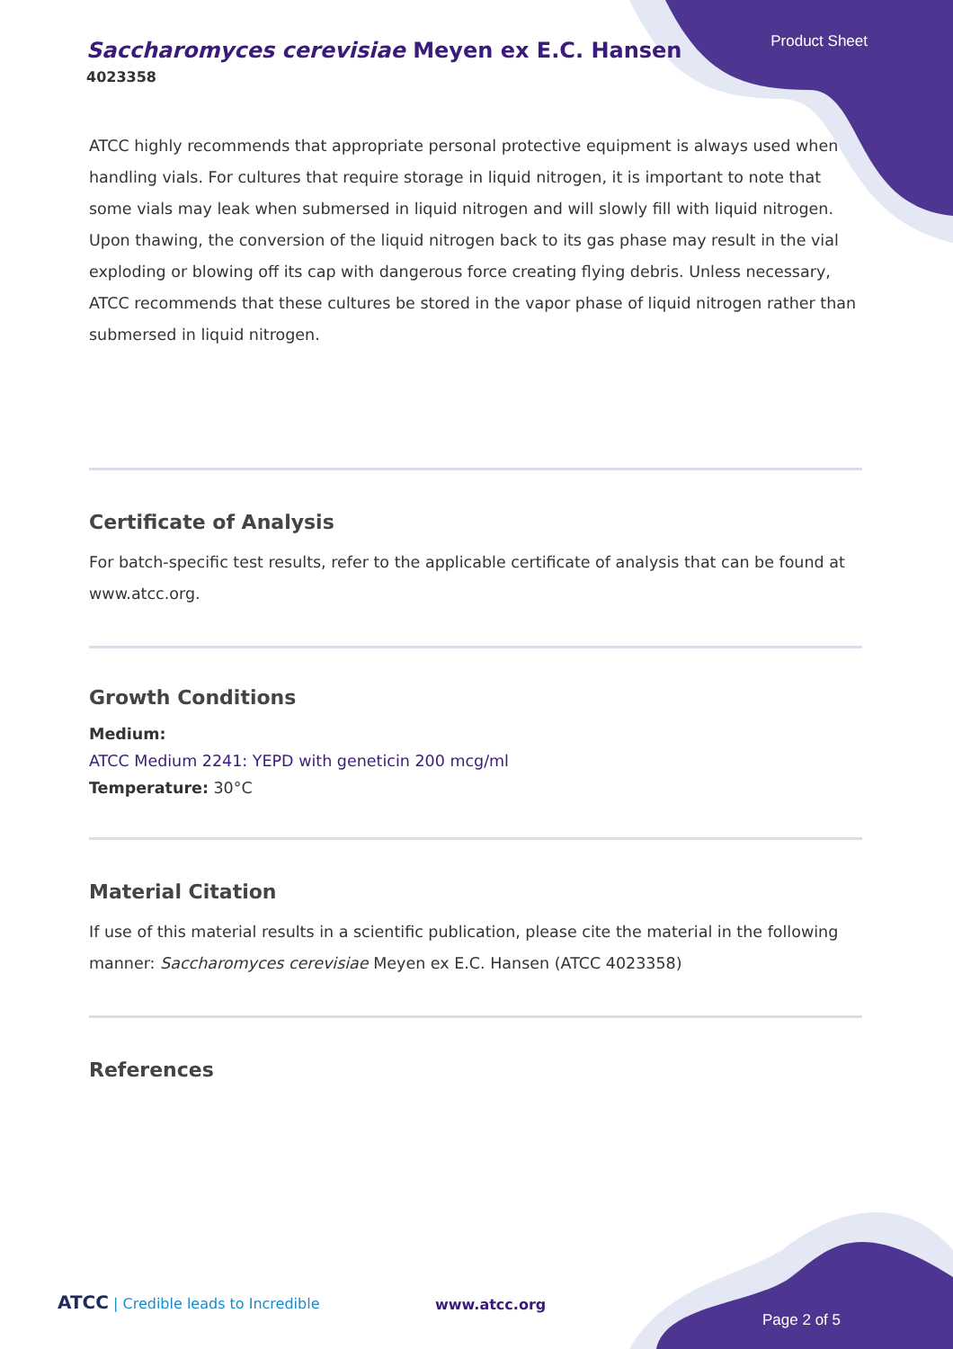Saccharomyces cerevisiae Meyen ex E.C. Hansen
4023358
Product Sheet
ATCC highly recommends that appropriate personal protective equipment is always used when handling vials. For cultures that require storage in liquid nitrogen, it is important to note that some vials may leak when submersed in liquid nitrogen and will slowly fill with liquid nitrogen. Upon thawing, the conversion of the liquid nitrogen back to its gas phase may result in the vial exploding or blowing off its cap with dangerous force creating flying debris. Unless necessary, ATCC recommends that these cultures be stored in the vapor phase of liquid nitrogen rather than submersed in liquid nitrogen.
Certificate of Analysis
For batch-specific test results, refer to the applicable certificate of analysis that can be found at www.atcc.org.
Growth Conditions
Medium:
ATCC Medium 2241: YEPD with geneticin 200 mcg/ml
Temperature: 30°C
Material Citation
If use of this material results in a scientific publication, please cite the material in the following manner: Saccharomyces cerevisiae Meyen ex E.C. Hansen (ATCC 4023358)
References
ATCC | Credible leads to Incredible
www.atcc.org
Page 2 of 5